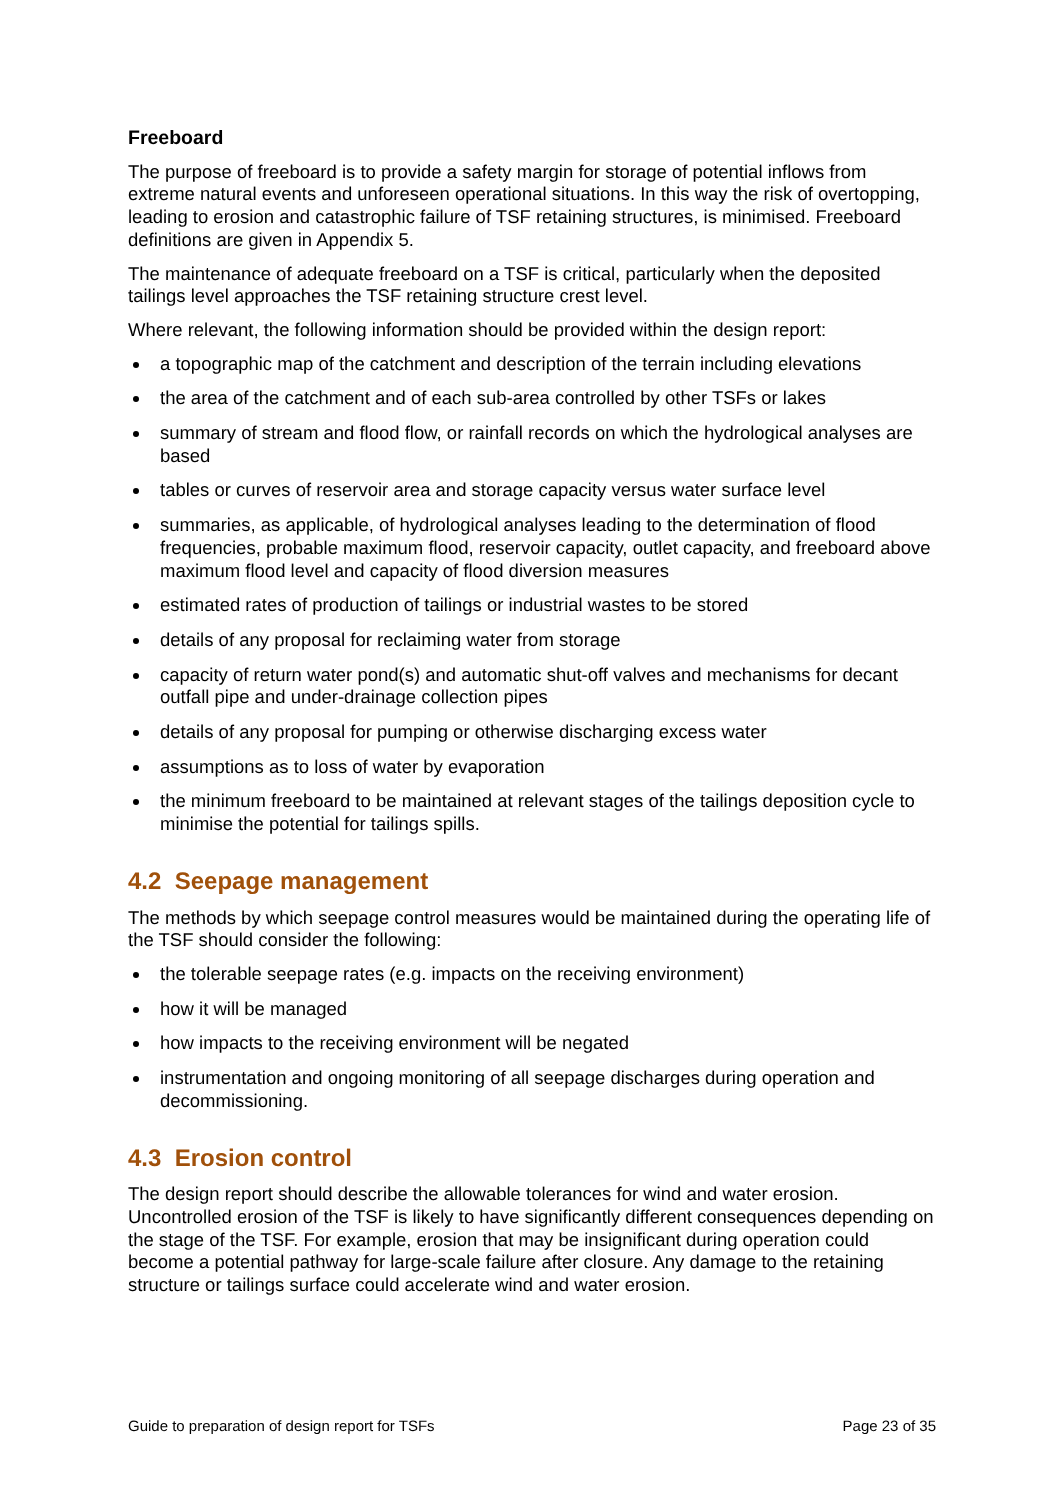Freeboard
The purpose of freeboard is to provide a safety margin for storage of potential inflows from extreme natural events and unforeseen operational situations. In this way the risk of overtopping, leading to erosion and catastrophic failure of TSF retaining structures, is minimised. Freeboard definitions are given in Appendix 5.
The maintenance of adequate freeboard on a TSF is critical, particularly when the deposited tailings level approaches the TSF retaining structure crest level.
Where relevant, the following information should be provided within the design report:
a topographic map of the catchment and description of the terrain including elevations
the area of the catchment and of each sub-area controlled by other TSFs or lakes
summary of stream and flood flow, or rainfall records on which the hydrological analyses are based
tables or curves of reservoir area and storage capacity versus water surface level
summaries, as applicable, of hydrological analyses leading to the determination of flood frequencies, probable maximum flood, reservoir capacity, outlet capacity, and freeboard above maximum flood level and capacity of flood diversion measures
estimated rates of production of tailings or industrial wastes to be stored
details of any proposal for reclaiming water from storage
capacity of return water pond(s) and automatic shut-off valves and mechanisms for decant outfall pipe and under-drainage collection pipes
details of any proposal for pumping or otherwise discharging excess water
assumptions as to loss of water by evaporation
the minimum freeboard to be maintained at relevant stages of the tailings deposition cycle to minimise the potential for tailings spills.
4.2 Seepage management
The methods by which seepage control measures would be maintained during the operating life of the TSF should consider the following:
the tolerable seepage rates (e.g. impacts on the receiving environment)
how it will be managed
how impacts to the receiving environment will be negated
instrumentation and ongoing monitoring of all seepage discharges during operation and decommissioning.
4.3 Erosion control
The design report should describe the allowable tolerances for wind and water erosion. Uncontrolled erosion of the TSF is likely to have significantly different consequences depending on the stage of the TSF. For example, erosion that may be insignificant during operation could become a potential pathway for large-scale failure after closure. Any damage to the retaining structure or tailings surface could accelerate wind and water erosion.
Guide to preparation of design report for TSFs Page 23 of 35